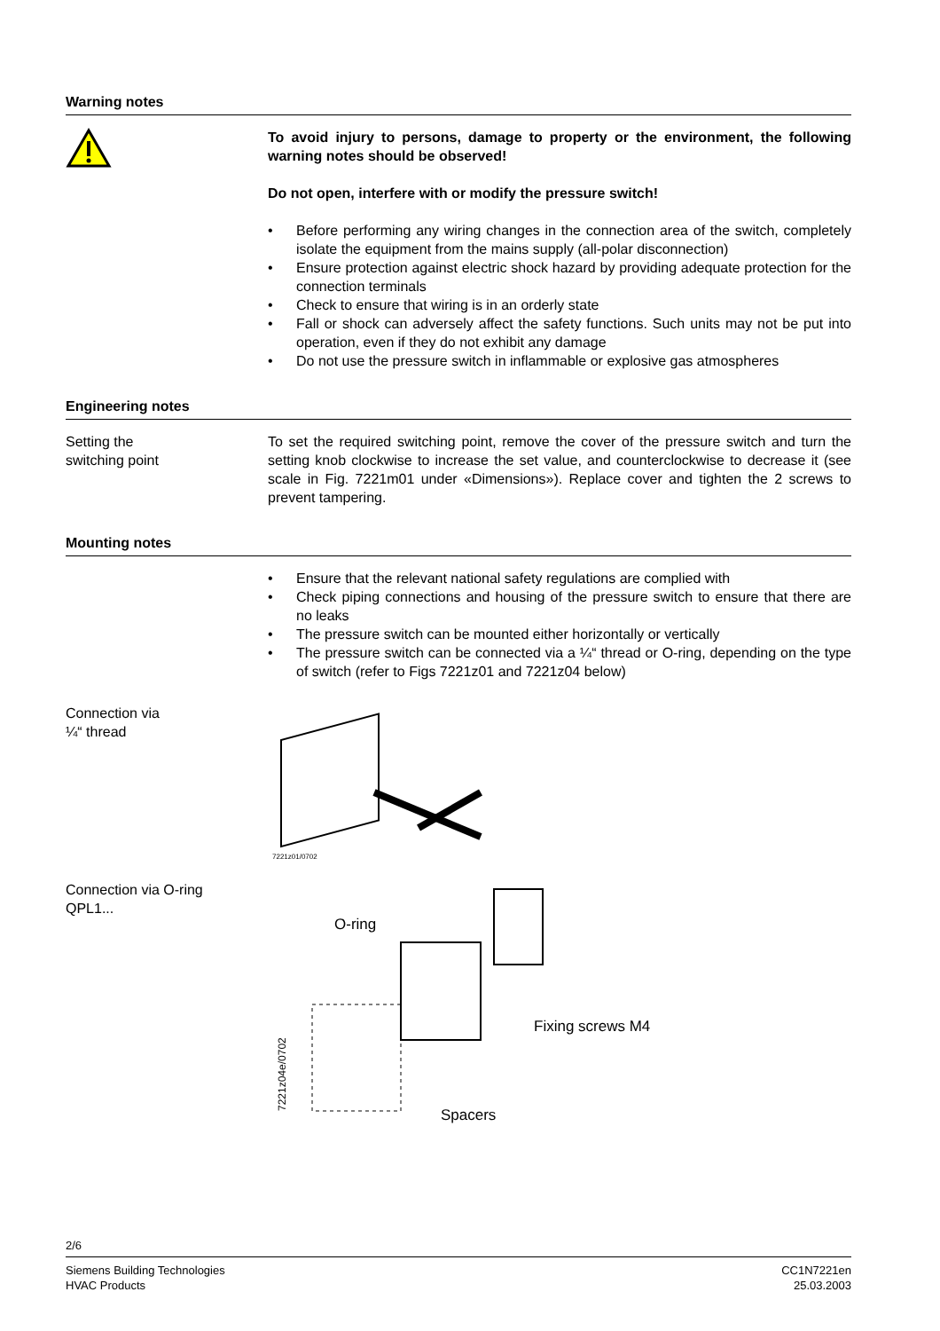Warning notes
To avoid injury to persons, damage to property or the environment, the following warning notes should be observed!
Do not open, interfere with or modify the pressure switch!
• Before performing any wiring changes in the connection area of the switch, completely isolate the equipment from the mains supply (all-polar disconnection)
• Ensure protection against electric shock hazard by providing adequate protection for the connection terminals
• Check to ensure that wiring is in an orderly state
• Fall or shock can adversely affect the safety functions. Such units may not be put into operation, even if they do not exhibit any damage
• Do not use the pressure switch in inflammable or explosive gas atmospheres
Engineering notes
Setting the
switching point
To set the required switching point, remove the cover of the pressure switch and turn the setting knob clockwise to increase the set value, and counterclockwise to decrease it (see scale in Fig. 7221m01 under «Dimensions»). Replace cover and tighten the 2 screws to prevent tampering.
Mounting notes
• Ensure that the relevant national safety regulations are complied with
• Check piping connections and housing of the pressure switch to ensure that there are no leaks
• The pressure switch can be mounted either horizontally or vertically
• The pressure switch can be connected via a ¼“ thread or O-ring, depending on the type of switch (refer to Figs 7221z01 and 7221z04 below)
Connection via
¼“ thread
7221z01/0702
Connection via O-ring
QPL1...
O-ring
Fixing screws M4
Spacers
7221z04e/0702
2/6
Siemens Building Technologies
HVAC Products
CC1N7221en
25.03.2003